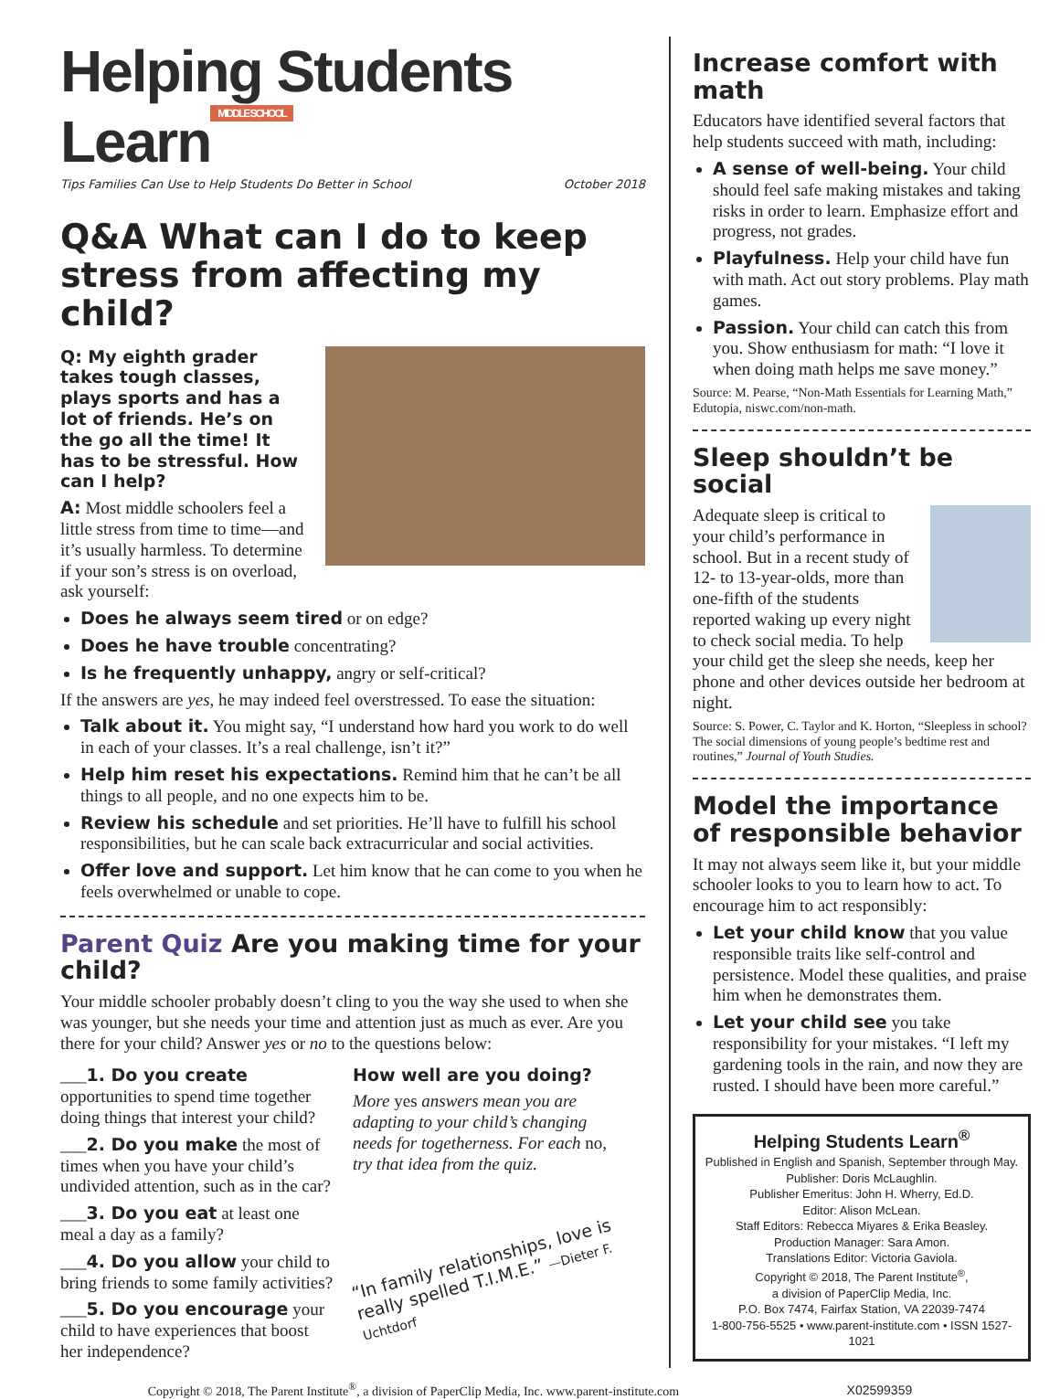Helping Students Learn MIDDLE SCHOOL
Tips Families Can Use to Help Students Do Better in School October 2018
Q&A What can I do to keep stress from affecting my child?
Q: My eighth grader takes tough classes, plays sports and has a lot of friends. He’s on the go all the time! It has to be stressful. How can I help?
A: Most middle schoolers feel a little stress from time to time—and it’s usually harmless. To determine if your son’s stress is on overload, ask yourself:
Does he always seem tired or on edge?
Does he have trouble concentrating?
Is he frequently unhappy, angry or self-critical?
If the answers are yes, he may indeed feel overstressed. To ease the situation:
Talk about it. You might say, “I understand how hard you work to do well in each of your classes. It’s a real challenge, isn’t it?”
Help him reset his expectations. Remind him that he can’t be all things to all people, and no one expects him to be.
Review his schedule and set priorities. He’ll have to fulfill his school responsibilities, but he can scale back extracurricular and social activities.
Offer love and support. Let him know that he can come to you when he feels overwhelmed or unable to cope.
Parent Quiz Are you making time for your child?
Your middle schooler probably doesn’t cling to you the way she used to when she was younger, but she needs your time and attention just as much as ever. Are you there for your child? Answer yes or no to the questions below:
___1. Do you create opportunities to spend time together doing things that interest your child?
___2. Do you make the most of times when you have your child’s undivided attention, such as in the car?
___3. Do you eat at least one meal a day as a family?
___4. Do you allow your child to bring friends to some family activities?
___5. Do you encourage your child to have experiences that boost her independence?
How well are you doing?
More yes answers mean you are adapting to your child’s changing needs for togetherness. For each no, try that idea from the quiz.
“In family relationships, love is really spelled T.I.M.E.” —Dieter F. Uchtdorf
Increase comfort with math
Educators have identified several factors that help students succeed with math, including:
A sense of well-being. Your child should feel safe making mistakes and taking risks in order to learn. Emphasize effort and progress, not grades.
Playfulness. Help your child have fun with math. Act out story problems. Play math games.
Passion. Your child can catch this from you. Show enthusiasm for math: “I love it when doing math helps me save money.”
Source: M. Pearse, “Non-Math Essentials for Learning Math,” Edutopia, niswc.com/non-math.
Sleep shouldn’t be social
Adequate sleep is critical to your child’s performance in school. But in a recent study of 12- to 13-year-olds, more than one-fifth of the students reported waking up every night to check social media. To help your child get the sleep she needs, keep her phone and other devices outside her bedroom at night.
Source: S. Power, C. Taylor and K. Horton, “Sleepless in school? The social dimensions of young people’s bedtime rest and routines,” Journal of Youth Studies.
Model the importance of responsible behavior
It may not always seem like it, but your middle schooler looks to you to learn how to act. To encourage him to act responsibly:
Let your child know that you value responsible traits like self-control and persistence. Model these qualities, and praise him when he demonstrates them.
Let your child see you take responsibility for your mistakes. “I left my gardening tools in the rain, and now they are rusted. I should have been more careful.”
Helping Students Learn<sup>®</sup>
Published in English and Spanish, September through May.
Publisher: Doris McLaughlin.
Publisher Emeritus: John H. Wherry, Ed.D.
Editor: Alison McLean.
Staff Editors: Rebecca Miyares & Erika Beasley.
Production Manager: Sara Amon.
Translations Editor: Victoria Gaviola.
Copyright © 2018, The Parent Institute<sup>®</sup>,
a division of PaperClip Media, Inc.
P.O. Box 7474, Fairfax Station, VA 22039-7474
1-800-756-5525 • www.parent-institute.com • ISSN 1527-1021
Copyright © 2018, The Parent Institute<sup>®</sup>, a division of PaperClip Media, Inc. www.parent-institute.com X02599359